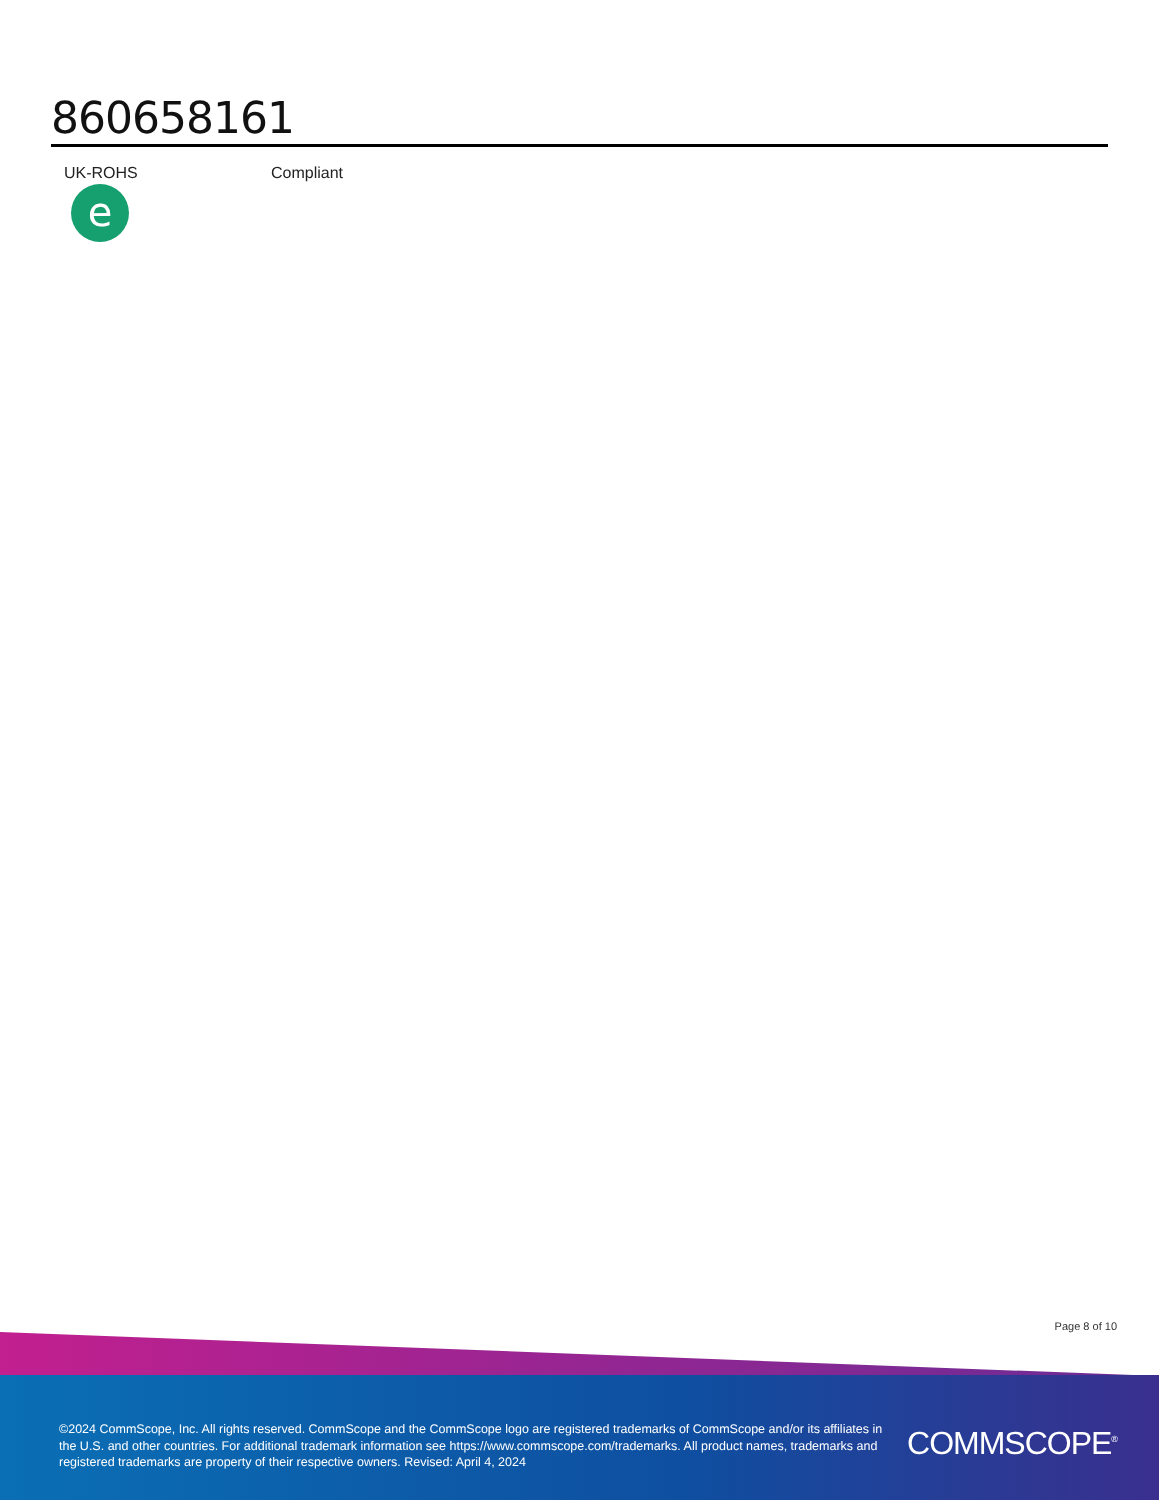860658161
| UK-ROHS e | Compliant |
Page 8 of 10
©2024 CommScope, Inc. All rights reserved. CommScope and the CommScope logo are registered trademarks of CommScope and/or its affiliates in the U.S. and other countries. For additional trademark information see https://www.commscope.com/trademarks. All product names, trademarks and registered trademarks are property of their respective owners. Revised: April 4, 2024
COMMSCOPE<sup>®</sup>